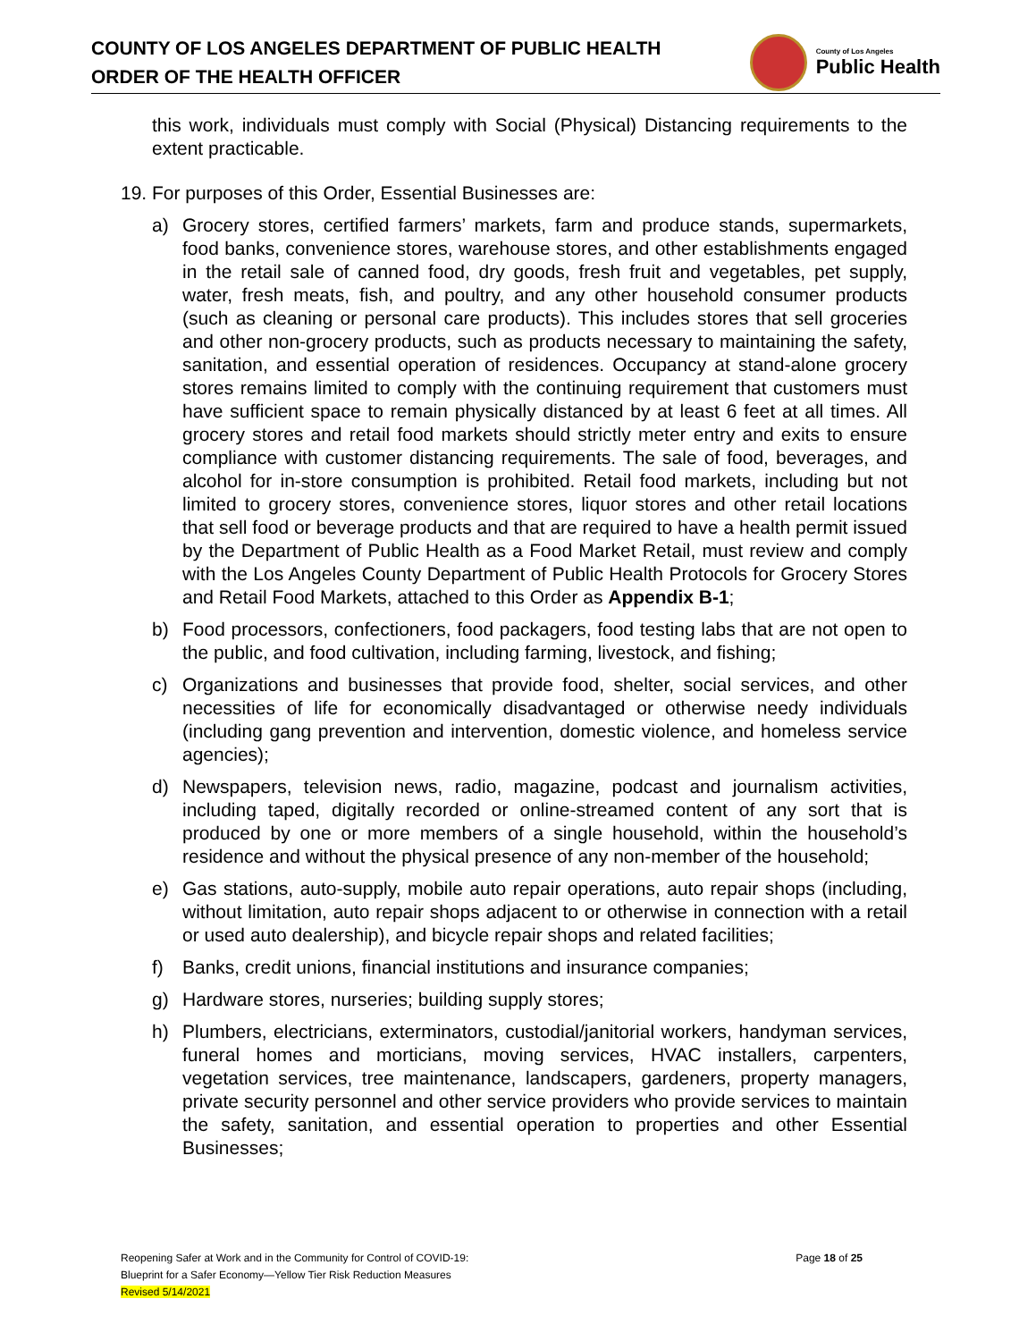COUNTY OF LOS ANGELES DEPARTMENT OF PUBLIC HEALTH
ORDER OF THE HEALTH OFFICER
County of Los Angeles
Public Health
this work, individuals must comply with Social (Physical) Distancing requirements to the extent practicable.
19. For purposes of this Order, Essential Businesses are:
a) Grocery stores, certified farmers’ markets, farm and produce stands, supermarkets, food banks, convenience stores, warehouse stores, and other establishments engaged in the retail sale of canned food, dry goods, fresh fruit and vegetables, pet supply, water, fresh meats, fish, and poultry, and any other household consumer products (such as cleaning or personal care products). This includes stores that sell groceries and other non-grocery products, such as products necessary to maintaining the safety, sanitation, and essential operation of residences. Occupancy at stand-alone grocery stores remains limited to comply with the continuing requirement that customers must have sufficient space to remain physically distanced by at least 6 feet at all times. All grocery stores and retail food markets should strictly meter entry and exits to ensure compliance with customer distancing requirements. The sale of food, beverages, and alcohol for in-store consumption is prohibited. Retail food markets, including but not limited to grocery stores, convenience stores, liquor stores and other retail locations that sell food or beverage products and that are required to have a health permit issued by the Department of Public Health as a Food Market Retail, must review and comply with the Los Angeles County Department of Public Health Protocols for Grocery Stores and Retail Food Markets, attached to this Order as Appendix B-1;
b) Food processors, confectioners, food packagers, food testing labs that are not open to the public, and food cultivation, including farming, livestock, and fishing;
c) Organizations and businesses that provide food, shelter, social services, and other necessities of life for economically disadvantaged or otherwise needy individuals (including gang prevention and intervention, domestic violence, and homeless service agencies);
d) Newspapers, television news, radio, magazine, podcast and journalism activities, including taped, digitally recorded or online-streamed content of any sort that is produced by one or more members of a single household, within the household’s residence and without the physical presence of any non-member of the household;
e) Gas stations, auto-supply, mobile auto repair operations, auto repair shops (including, without limitation, auto repair shops adjacent to or otherwise in connection with a retail or used auto dealership), and bicycle repair shops and related facilities;
f) Banks, credit unions, financial institutions and insurance companies;
g) Hardware stores, nurseries; building supply stores;
h) Plumbers, electricians, exterminators, custodial/janitorial workers, handyman services, funeral homes and morticians, moving services, HVAC installers, carpenters, vegetation services, tree maintenance, landscapers, gardeners, property managers, private security personnel and other service providers who provide services to maintain the safety, sanitation, and essential operation to properties and other Essential Businesses;
Reopening Safer at Work and in the Community for Control of COVID-19:
Blueprint for a Safer Economy—Yellow Tier Risk Reduction Measures
Revised 5/14/2021
Page 18 of 25